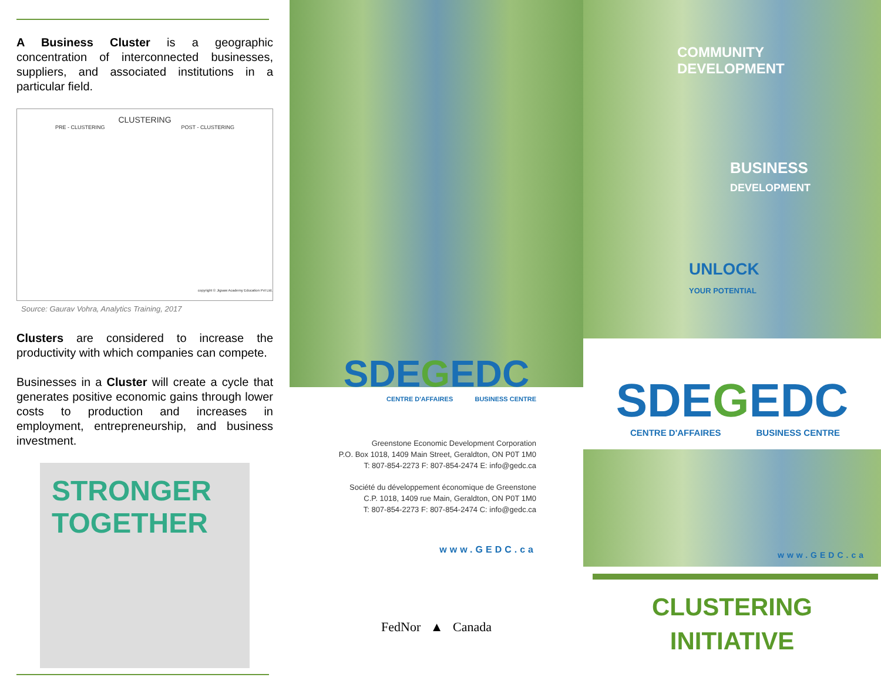A Business Cluster is a geographic concentration of interconnected businesses, suppliers, and associated institutions in a particular field.
CLUSTERING
PRE - CLUSTERING POST - CLUSTERING
copyright © Jigsaw Academy Education Pvt Ltd.
Source: Gaurav Vohra, Analytics Training, 2017
Clusters are considered to increase the productivity with which companies can compete.
Businesses in a Cluster will create a cycle that generates positive economic gains through lower costs to production and increases in employment, entrepreneurship, and business investment.
STRONGER TOGETHER
SDEGEDC
CENTRE D'AFFAIRES BUSINESS CENTRE
Greenstone Economic Development Corporation
P.O. Box 1018, 1409 Main Street, Geraldton, ON P0T 1M0
T: 807-854-2273 F: 807-854-2474 E: info@gedc.ca
Société du développement économique de Greenstone
C.P. 1018, 1409 rue Main, Geraldton, ON P0T 1M0
T: 807-854-2273 F: 807-854-2474 C: info@gedc.ca
www.GEDC.ca
FedNor ▲ Canada
COMMUNITY
DEVELOPMENT
BUSINESS
DEVELOPMENT
UNLOCK
YOUR POTENTIAL
SDEGEDC
CENTRE D'AFFAIRES BUSINESS CENTRE
www.GEDC.ca
CLUSTERING
INITIATIVE